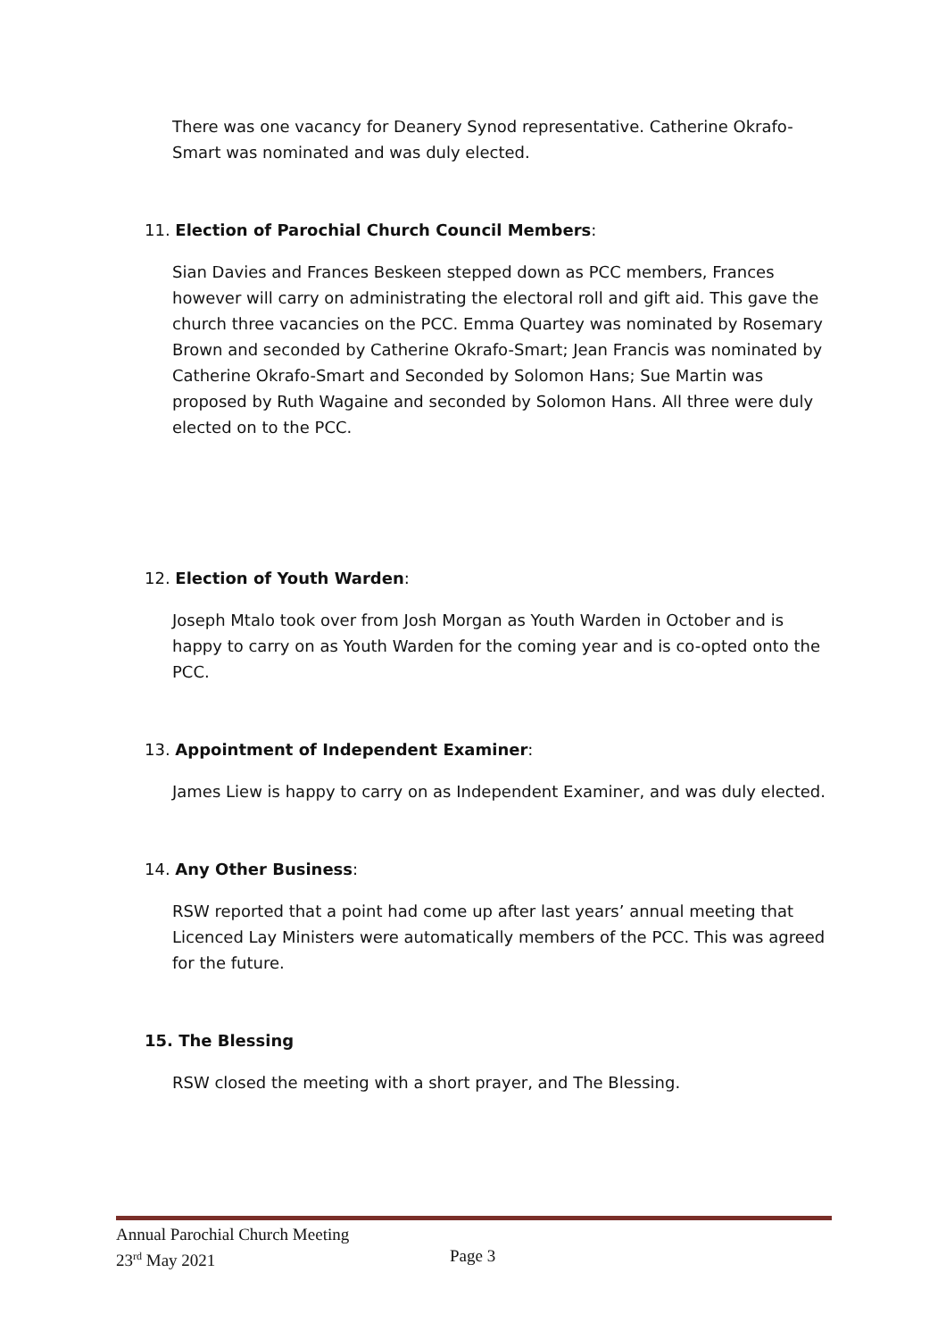There was one vacancy for Deanery Synod representative. Catherine Okrafo-Smart was nominated and was duly elected.
11. Election of Parochial Church Council Members:
Sian Davies and Frances Beskeen stepped down as PCC members, Frances however will carry on administrating the electoral roll and gift aid. This gave the church three vacancies on the PCC. Emma Quartey was nominated by Rosemary Brown and seconded by Catherine Okrafo-Smart; Jean Francis was nominated by Catherine Okrafo-Smart and Seconded by Solomon Hans; Sue Martin was proposed by Ruth Wagaine and seconded by Solomon Hans. All three were duly elected on to the PCC.
12. Election of Youth Warden:
Joseph Mtalo took over from Josh Morgan as Youth Warden in October and is happy to carry on as Youth Warden for the coming year and is co-opted onto the PCC.
13. Appointment of Independent Examiner:
James Liew is happy to carry on as Independent Examiner, and was duly elected.
14. Any Other Business:
RSW reported that a point had come up after last years’ annual meeting that Licenced Lay Ministers were automatically members of the PCC. This was agreed for the future.
15. The Blessing
RSW closed the meeting with a short prayer, and The Blessing.
Annual Parochial Church Meeting
23<sup>rd</sup> May 2021 Page 3